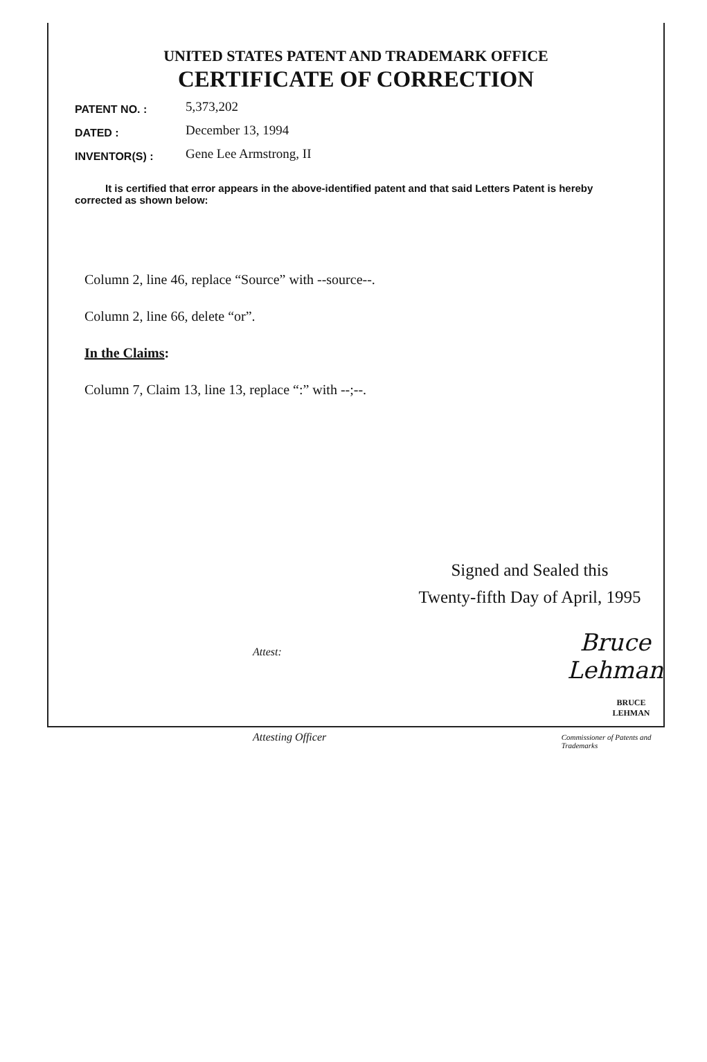UNITED STATES PATENT AND TRADEMARK OFFICE
CERTIFICATE OF CORRECTION
PATENT NO. :
5,373,202
DATED :
December 13, 1994
INVENTOR(S) :
Gene Lee Armstrong, II
It is certified that error appears in the above-identified patent and that said Letters Patent is hereby corrected as shown below:
Column 2, line 46, replace “Source” with --source--.
Column 2, line 66, delete “or”.
In the Claims:
Column 7, Claim 13, line 13, replace “:” with --;--.
Signed and Sealed this
Twenty-fifth Day of April, 1995
Attest:
Bruce Lehman
BRUCE LEHMAN
Attesting Officer
Commissioner of Patents and Trademarks